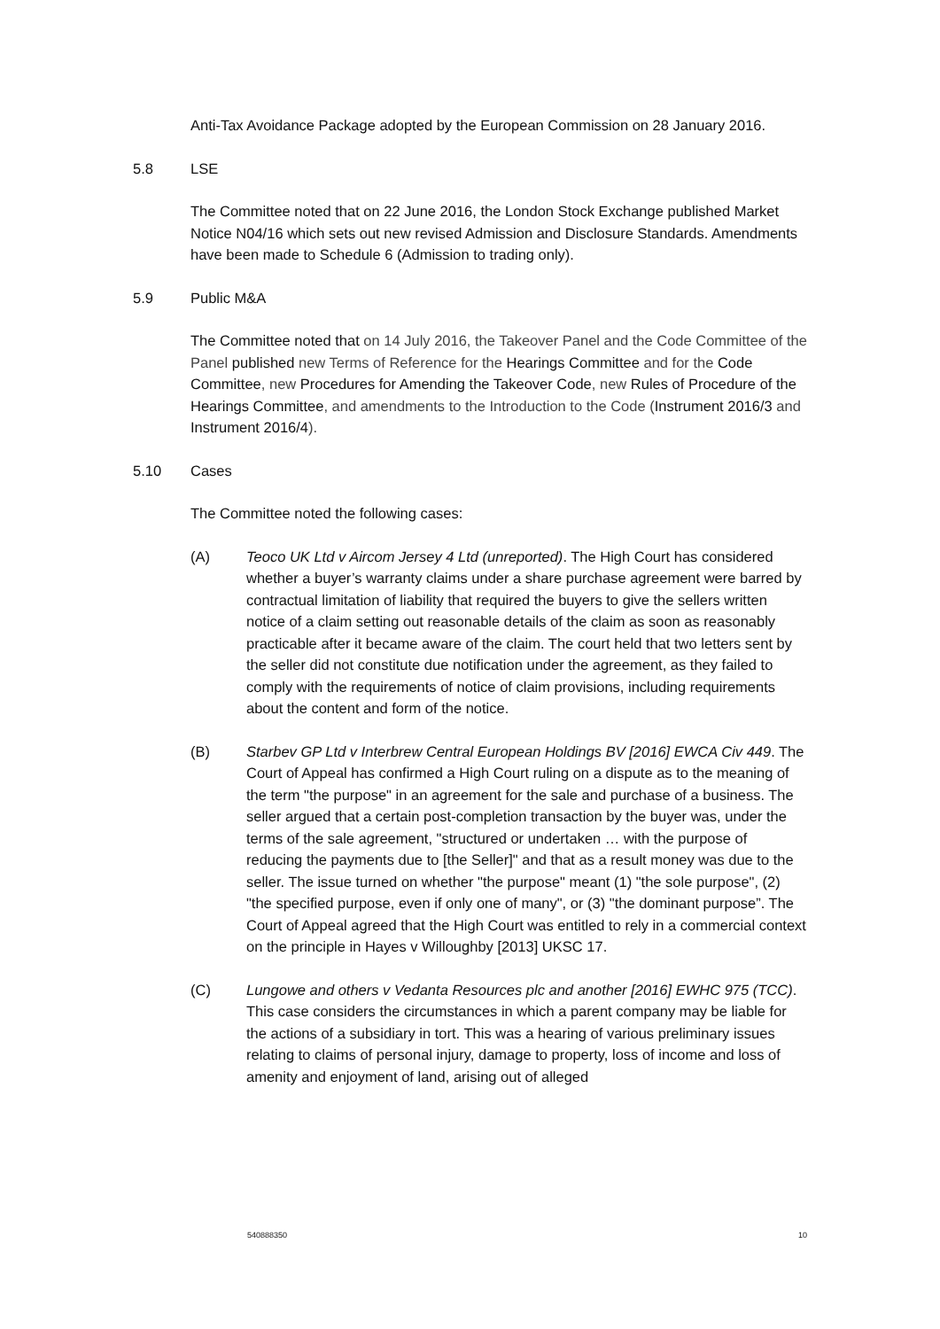Anti-Tax Avoidance Package adopted by the European Commission on 28 January 2016.
5.8 LSE
The Committee noted that on 22 June 2016, the London Stock Exchange published Market Notice N04/16 which sets out new revised Admission and Disclosure Standards. Amendments have been made to Schedule 6 (Admission to trading only).
5.9 Public M&A
The Committee noted that on 14 July 2016, the Takeover Panel and the Code Committee of the Panel published new Terms of Reference for the Hearings Committee and for the Code Committee, new Procedures for Amending the Takeover Code, new Rules of Procedure of the Hearings Committee, and amendments to the Introduction to the Code (Instrument 2016/3 and Instrument 2016/4).
5.10 Cases
The Committee noted the following cases:
(A) Teoco UK Ltd v Aircom Jersey 4 Ltd (unreported). The High Court has considered whether a buyer’s warranty claims under a share purchase agreement were barred by contractual limitation of liability that required the buyers to give the sellers written notice of a claim setting out reasonable details of the claim as soon as reasonably practicable after it became aware of the claim. The court held that two letters sent by the seller did not constitute due notification under the agreement, as they failed to comply with the requirements of notice of claim provisions, including requirements about the content and form of the notice.
(B) Starbev GP Ltd v Interbrew Central European Holdings BV [2016] EWCA Civ 449. The Court of Appeal has confirmed a High Court ruling on a dispute as to the meaning of the term "the purpose" in an agreement for the sale and purchase of a business. The seller argued that a certain post-completion transaction by the buyer was, under the terms of the sale agreement, "structured or undertaken … with the purpose of reducing the payments due to [the Seller]" and that as a result money was due to the seller. The issue turned on whether "the purpose" meant (1) "the sole purpose", (2) "the specified purpose, even if only one of many", or (3) "the dominant purpose”. The Court of Appeal agreed that the High Court was entitled to rely in a commercial context on the principle in Hayes v Willoughby [2013] UKSC 17.
(C) Lungowe and others v Vedanta Resources plc and another [2016] EWHC 975 (TCC). This case considers the circumstances in which a parent company may be liable for the actions of a subsidiary in tort. This was a hearing of various preliminary issues relating to claims of personal injury, damage to property, loss of income and loss of amenity and enjoyment of land, arising out of alleged
540888350 10